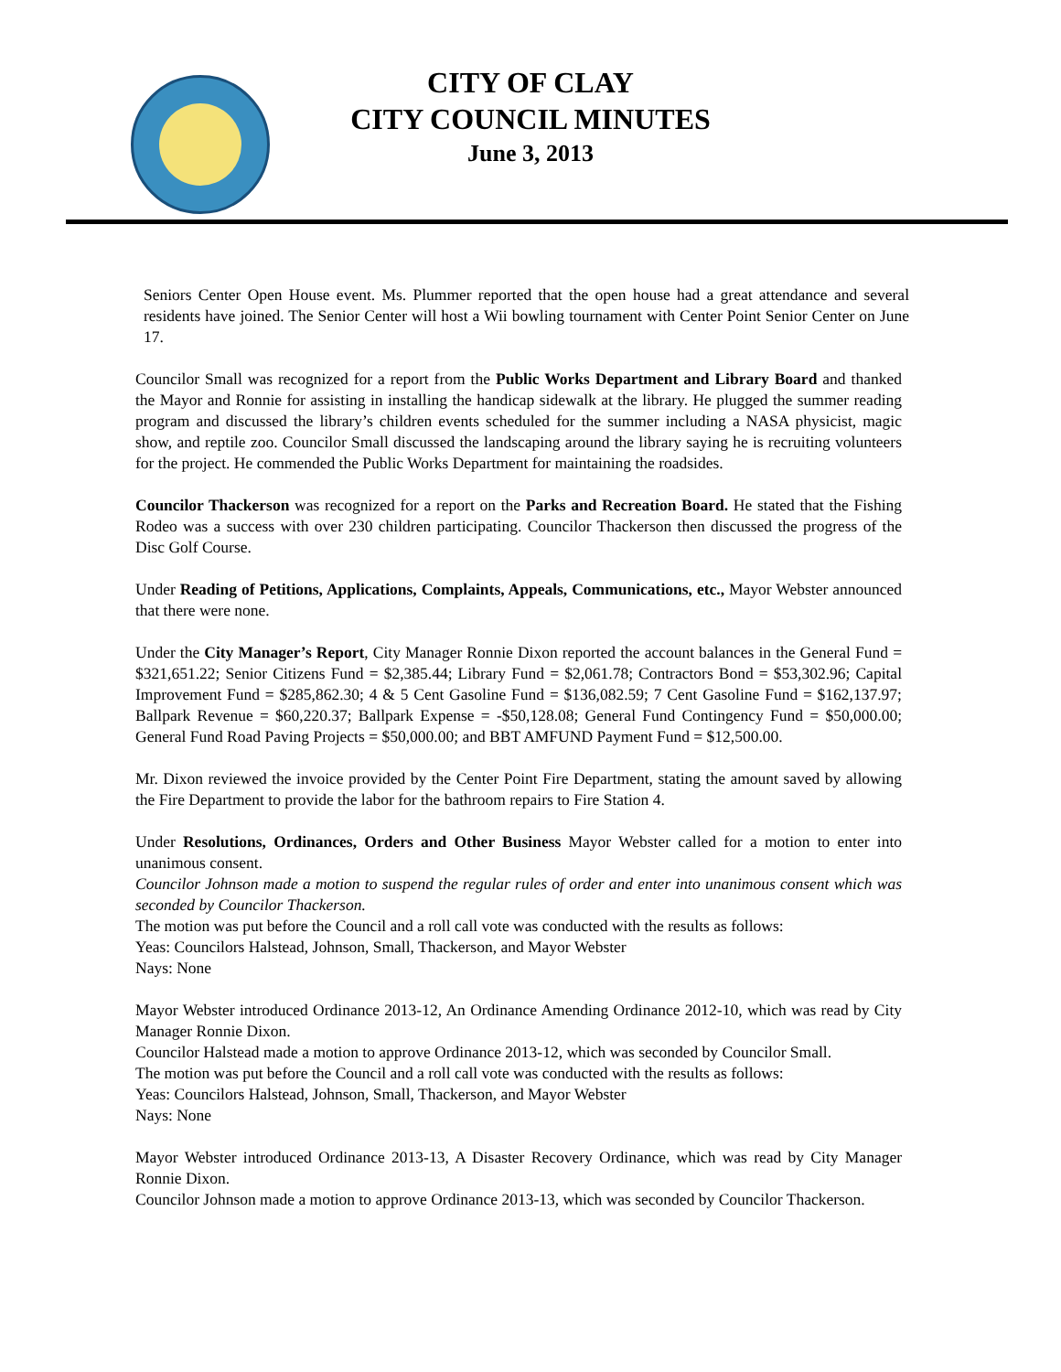CITY OF CLAY
CITY COUNCIL MINUTES
June 3, 2013
Seniors Center Open House event. Ms. Plummer reported that the open house had a great attendance and several residents have joined. The Senior Center will host a Wii bowling tournament with Center Point Senior Center on June 17.
Councilor Small was recognized for a report from the Public Works Department and Library Board and thanked the Mayor and Ronnie for assisting in installing the handicap sidewalk at the library. He plugged the summer reading program and discussed the library’s children events scheduled for the summer including a NASA physicist, magic show, and reptile zoo. Councilor Small discussed the landscaping around the library saying he is recruiting volunteers for the project. He commended the Public Works Department for maintaining the roadsides.
Councilor Thackerson was recognized for a report on the Parks and Recreation Board. He stated that the Fishing Rodeo was a success with over 230 children participating. Councilor Thackerson then discussed the progress of the Disc Golf Course.
Under Reading of Petitions, Applications, Complaints, Appeals, Communications, etc., Mayor Webster announced that there were none.
Under the City Manager’s Report, City Manager Ronnie Dixon reported the account balances in the General Fund = $321,651.22; Senior Citizens Fund = $2,385.44; Library Fund = $2,061.78; Contractors Bond = $53,302.96; Capital Improvement Fund = $285,862.30; 4 & 5 Cent Gasoline Fund = $136,082.59; 7 Cent Gasoline Fund = $162,137.97; Ballpark Revenue = $60,220.37; Ballpark Expense = -$50,128.08; General Fund Contingency Fund = $50,000.00; General Fund Road Paving Projects = $50,000.00; and BBT AMFUND Payment Fund = $12,500.00.
Mr. Dixon reviewed the invoice provided by the Center Point Fire Department, stating the amount saved by allowing the Fire Department to provide the labor for the bathroom repairs to Fire Station 4.
Under Resolutions, Ordinances, Orders and Other Business Mayor Webster called for a motion to enter into unanimous consent.
Councilor Johnson made a motion to suspend the regular rules of order and enter into unanimous consent which was seconded by Councilor Thackerson.
The motion was put before the Council and a roll call vote was conducted with the results as follows:
Yeas: Councilors Halstead, Johnson, Small, Thackerson, and Mayor Webster
Nays: None
Mayor Webster introduced Ordinance 2013-12, An Ordinance Amending Ordinance 2012-10, which was read by City Manager Ronnie Dixon.
Councilor Halstead made a motion to approve Ordinance 2013-12, which was seconded by Councilor Small.
The motion was put before the Council and a roll call vote was conducted with the results as follows:
Yeas: Councilors Halstead, Johnson, Small, Thackerson, and Mayor Webster
Nays: None
Mayor Webster introduced Ordinance 2013-13, A Disaster Recovery Ordinance, which was read by City Manager Ronnie Dixon.
Councilor Johnson made a motion to approve Ordinance 2013-13, which was seconded by Councilor Thackerson.